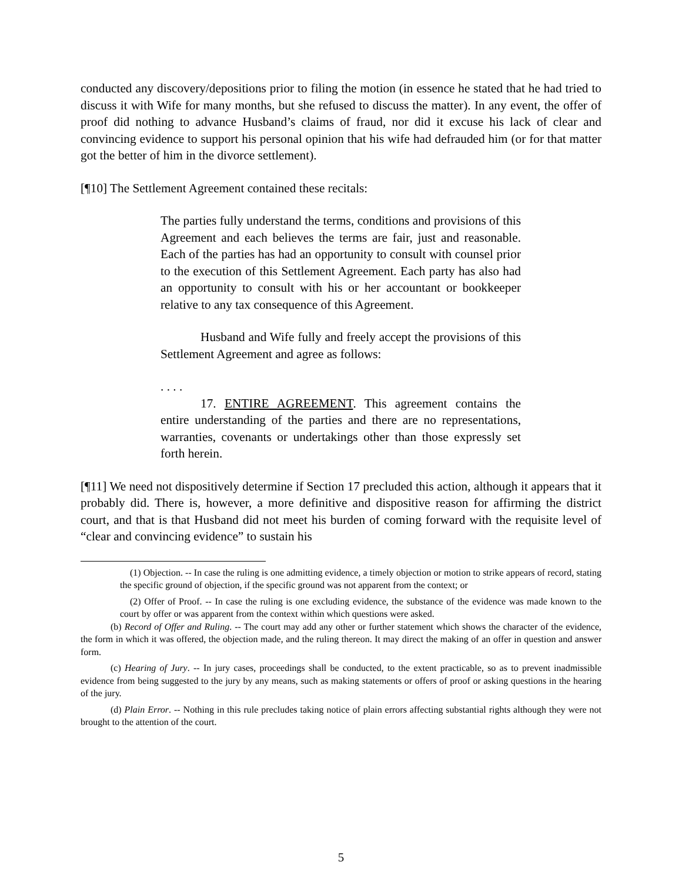conducted any discovery/depositions prior to filing the motion (in essence he stated that he had tried to discuss it with Wife for many months, but she refused to discuss the matter). In any event, the offer of proof did nothing to advance Husband’s claims of fraud, nor did it excuse his lack of clear and convincing evidence to support his personal opinion that his wife had defrauded him (or for that matter got the better of him in the divorce settlement).
[¶10] The Settlement Agreement contained these recitals:
The parties fully understand the terms, conditions and provisions of this Agreement and each believes the terms are fair, just and reasonable. Each of the parties has had an opportunity to consult with counsel prior to the execution of this Settlement Agreement. Each party has also had an opportunity to consult with his or her accountant or bookkeeper relative to any tax consequence of this Agreement.
Husband and Wife fully and freely accept the provisions of this Settlement Agreement and agree as follows:
. . . .
17. ENTIRE AGREEMENT. This agreement contains the entire understanding of the parties and there are no representations, warranties, covenants or undertakings other than those expressly set forth herein.
[¶11] We need not dispositively determine if Section 17 precluded this action, although it appears that it probably did. There is, however, a more definitive and dispositive reason for affirming the district court, and that is that Husband did not meet his burden of coming forward with the requisite level of “clear and convincing evidence” to sustain his
(1) Objection. -- In case the ruling is one admitting evidence, a timely objection or motion to strike appears of record, stating the specific ground of objection, if the specific ground was not apparent from the context; or
(2) Offer of Proof. -- In case the ruling is one excluding evidence, the substance of the evidence was made known to the court by offer or was apparent from the context within which questions were asked.
(b) Record of Offer and Ruling. -- The court may add any other or further statement which shows the character of the evidence, the form in which it was offered, the objection made, and the ruling thereon. It may direct the making of an offer in question and answer form.
(c) Hearing of Jury. -- In jury cases, proceedings shall be conducted, to the extent practicable, so as to prevent inadmissible evidence from being suggested to the jury by any means, such as making statements or offers of proof or asking questions in the hearing of the jury.
(d) Plain Error. -- Nothing in this rule precludes taking notice of plain errors affecting substantial rights although they were not brought to the attention of the court.
5